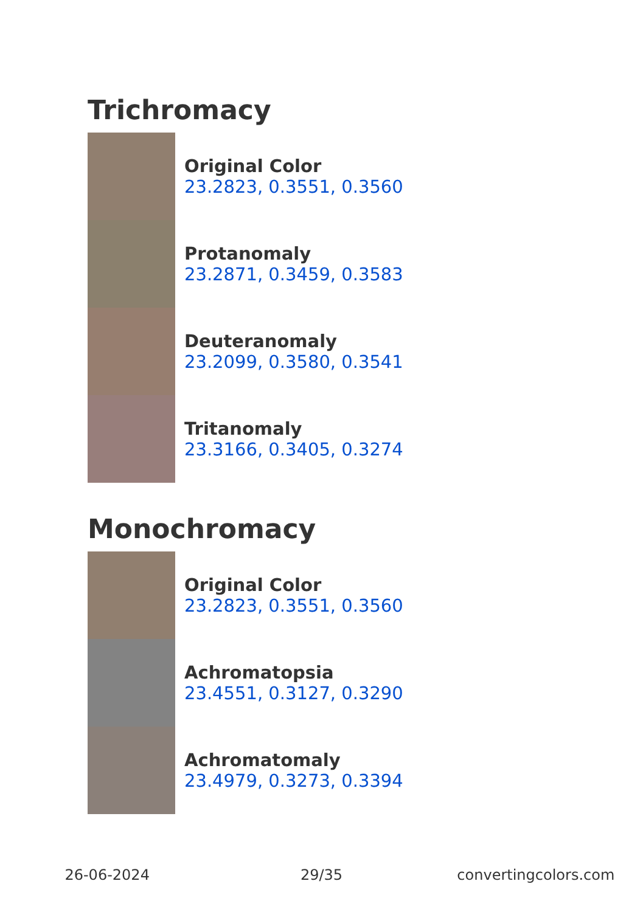Trichromacy
Original Color
23.2823, 0.3551, 0.3560
Protanomaly
23.2871, 0.3459, 0.3583
Deuteranomaly
23.2099, 0.3580, 0.3541
Tritanomaly
23.3166, 0.3405, 0.3274
Monochromacy
Original Color
23.2823, 0.3551, 0.3560
Achromatopsia
23.4551, 0.3127, 0.3290
Achromatomaly
23.4979, 0.3273, 0.3394
26-06-2024 29/35 convertingcolors.com